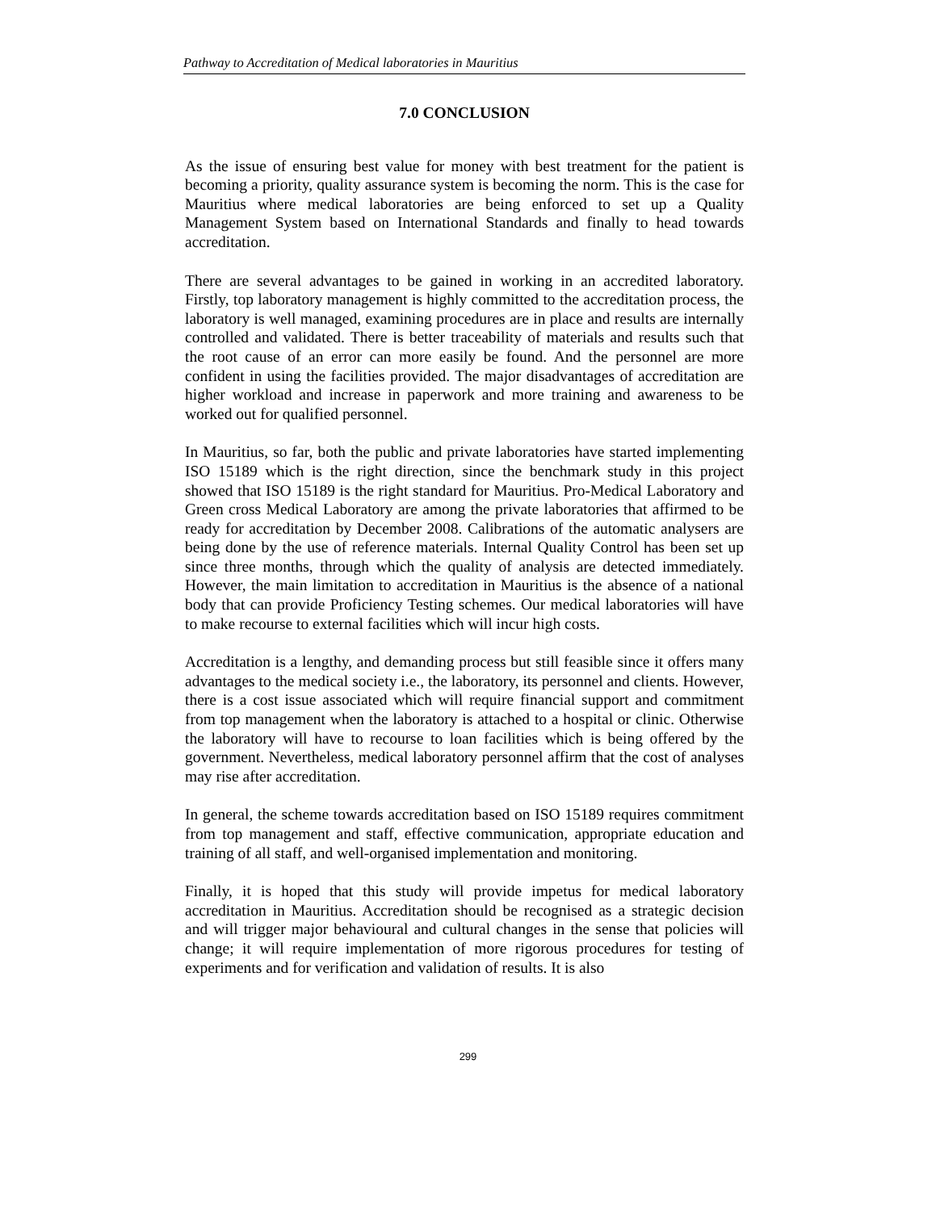Pathway to Accreditation of Medical laboratories in Mauritius
7.0 CONCLUSION
As the issue of ensuring best value for money with best treatment for the patient is becoming a priority, quality assurance system is becoming the norm. This is the case for Mauritius where medical laboratories are being enforced to set up a Quality Management System based on International Standards and finally to head towards accreditation.
There are several advantages to be gained in working in an accredited laboratory. Firstly, top laboratory management is highly committed to the accreditation process, the laboratory is well managed, examining procedures are in place and results are internally controlled and validated. There is better traceability of materials and results such that the root cause of an error can more easily be found. And the personnel are more confident in using the facilities provided. The major disadvantages of accreditation are higher workload and increase in paperwork and more training and awareness to be worked out for qualified personnel.
In Mauritius, so far, both the public and private laboratories have started implementing ISO 15189 which is the right direction, since the benchmark study in this project showed that ISO 15189 is the right standard for Mauritius. Pro-Medical Laboratory and Green cross Medical Laboratory are among the private laboratories that affirmed to be ready for accreditation by December 2008. Calibrations of the automatic analysers are being done by the use of reference materials. Internal Quality Control has been set up since three months, through which the quality of analysis are detected immediately. However, the main limitation to accreditation in Mauritius is the absence of a national body that can provide Proficiency Testing schemes. Our medical laboratories will have to make recourse to external facilities which will incur high costs.
Accreditation is a lengthy, and demanding process but still feasible since it offers many advantages to the medical society i.e., the laboratory, its personnel and clients. However, there is a cost issue associated which will require financial support and commitment from top management when the laboratory is attached to a hospital or clinic. Otherwise the laboratory will have to recourse to loan facilities which is being offered by the government. Nevertheless, medical laboratory personnel affirm that the cost of analyses may rise after accreditation.
In general, the scheme towards accreditation based on ISO 15189 requires commitment from top management and staff, effective communication, appropriate education and training of all staff, and well-organised implementation and monitoring.
Finally, it is hoped that this study will provide impetus for medical laboratory accreditation in Mauritius. Accreditation should be recognised as a strategic decision and will trigger major behavioural and cultural changes in the sense that policies will change; it will require implementation of more rigorous procedures for testing of experiments and for verification and validation of results. It is also
299